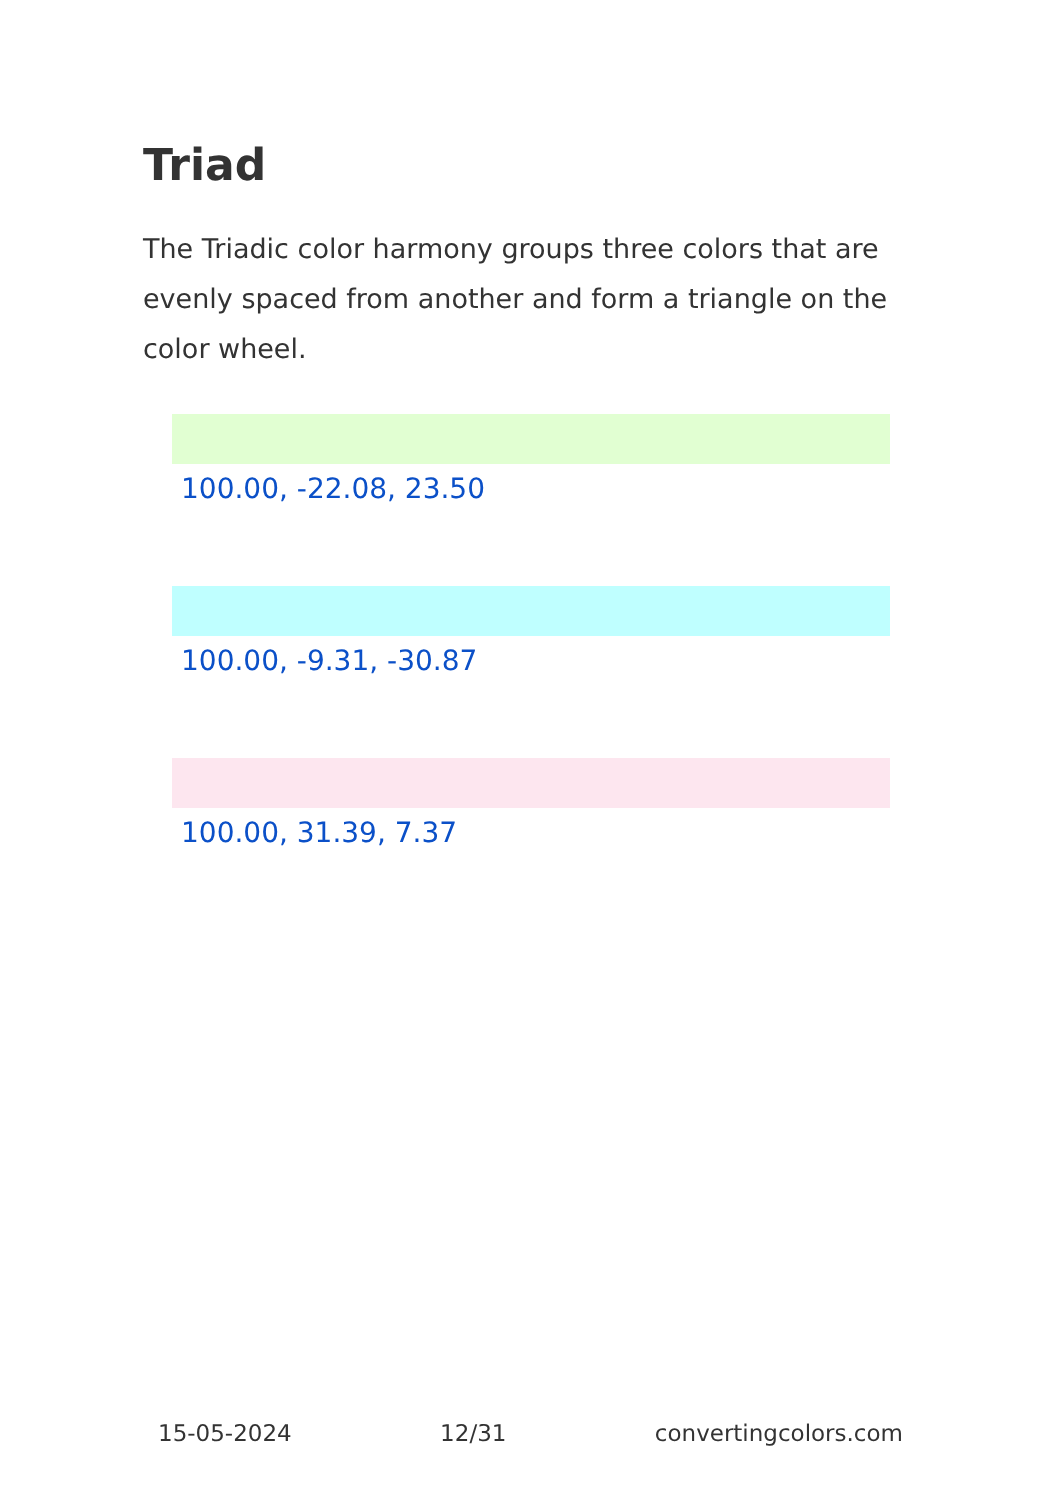Triad
The Triadic color harmony groups three colors that are evenly spaced from another and form a triangle on the color wheel.
100.00, -22.08, 23.50
100.00, -9.31, -30.87
100.00, 31.39, 7.37
15-05-2024 12/31 convertingcolors.com